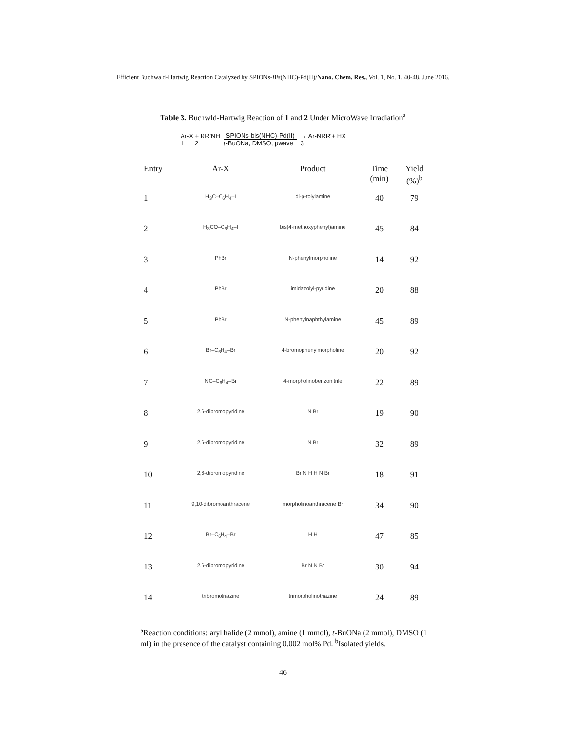Efficient Buchwald-Hartwig Reaction Catalyzed by SPIONs-Bis(NHC)-Pd(II)/Nano. Chem. Res., Vol. 1, No. 1, 40-48, June 2016.
Table 3. Buchwld-Hartwig Reaction of 1 and 2 Under MicroWave Irradiation<sup>a</sup>
Ar-X + RR'NH
1 2
SPIONs-bis(NHC)-Pd(II)
t-BuONa, DMSO, μwave
→ Ar-NRR'+ HX
3
| Entry | Ar-X | Product | Time (min) | Yield (%)<sup>b</sup> |
| --- | --- | --- | --- | --- |
| 1 | H<sub>3</sub>C–C<sub>6</sub>H<sub>4</sub>–I | di-p-tolylamine | 40 | 79 |
| 2 | H<sub>3</sub>CO–C<sub>6</sub>H<sub>4</sub>–I | bis(4-methoxyphenyl)amine | 45 | 84 |
| 3 | PhBr | N-phenylmorpholine | 14 | 92 |
| 4 | PhBr | imidazolyl-pyridine | 20 | 88 |
| 5 | PhBr | N-phenylnaphthylamine | 45 | 89 |
| 6 | Br–C<sub>6</sub>H<sub>4</sub>–Br | 4-bromophenylmorpholine | 20 | 92 |
| 7 | NC–C<sub>6</sub>H<sub>4</sub>–Br | 4-morpholinobenzonitrile | 22 | 89 |
| 8 | 2,6-dibromopyridine | N Br | 19 | 90 |
| 9 | 2,6-dibromopyridine | N Br | 32 | 89 |
| 10 | 2,6-dibromopyridine | Br N H H N Br | 18 | 91 |
| 11 | 9,10-dibromoanthracene | morpholinoanthracene Br | 34 | 90 |
| 12 | Br–C<sub>6</sub>H<sub>4</sub>–Br | H H | 47 | 85 |
| 13 | 2,6-dibromopyridine | Br N N Br | 30 | 94 |
| 14 | tribromotriazine | trimorpholinotriazine | 24 | 89 |
<sup>a</sup> Reaction conditions: aryl halide (2 mmol), amine (1 mmol), t-BuONa (2 mmol), DMSO (1 ml) in the presence of the catalyst containing 0.002 mol% Pd. <sup>b</sup>Isolated yields.
46